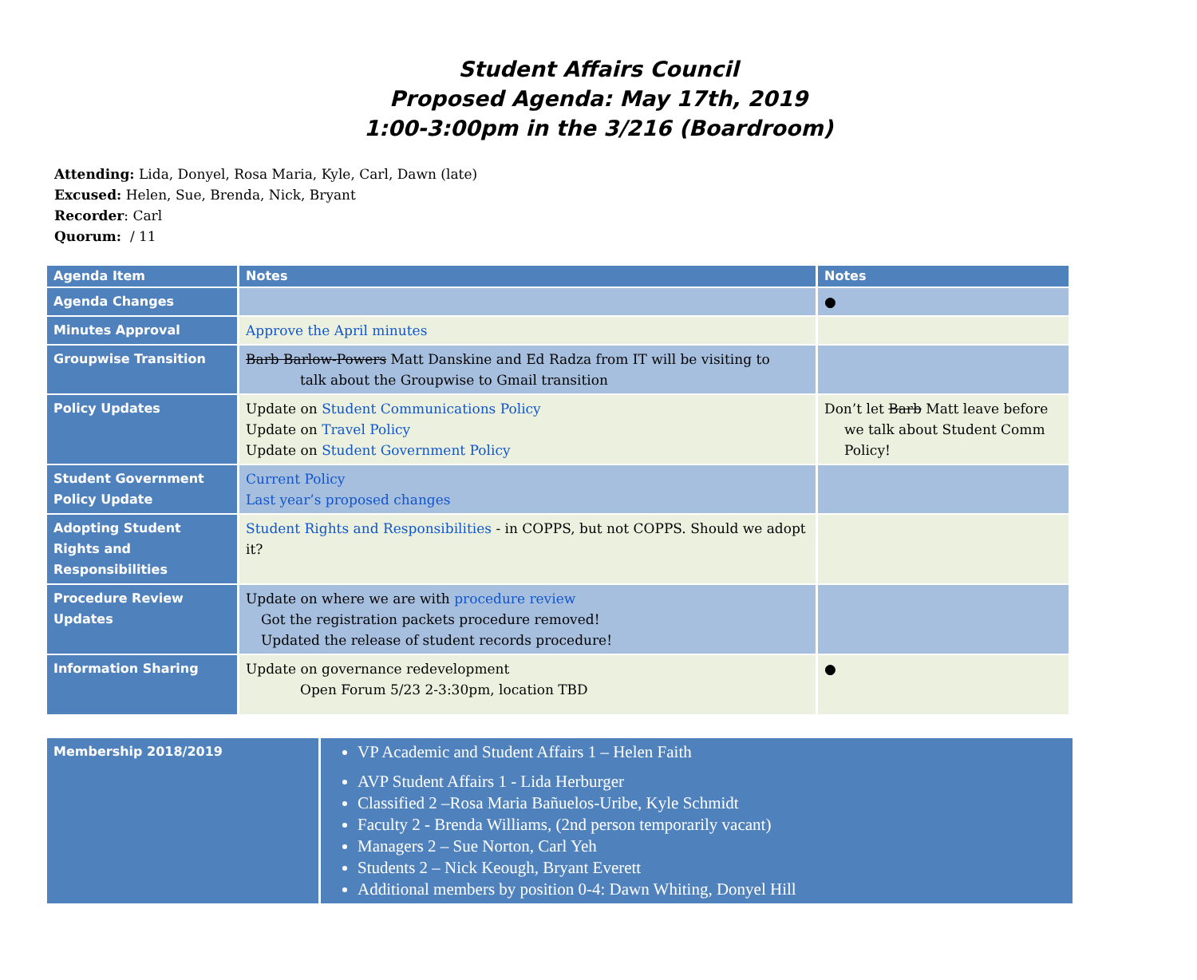Student Affairs Council
Proposed Agenda: May 17th, 2019
1:00-3:00pm in the 3/216 (Boardroom)
Attending: Lida, Donyel, Rosa Maria, Kyle, Carl, Dawn (late)
Excused: Helen, Sue, Brenda, Nick, Bryant
Recorder: Carl
Quorum: / 11
| Agenda Item | Notes | Notes |
| --- | --- | --- |
| Agenda Changes | | ● |
| Minutes Approval | Approve the April minutes | |
| Groupwise Transition | Barb Barlow-Powers Matt Danskine and Ed Radza from IT will be visiting to talk about the Groupwise to Gmail transition | |
| Policy Updates | Update on Student Communications Policy Update on Travel Policy Update on Student Government Policy | Don’t let Barb Matt leave before we talk about Student Comm Policy! |
| Student Government Policy Update | Current Policy Last year’s proposed changes | |
| Adopting Student Rights and Responsibilities | Student Rights and Responsibilities - in COPPS, but not COPPS. Should we adopt it? | |
| Procedure Review Updates | Update on where we are with procedure review Got the registration packets procedure removed! Updated the release of student records procedure! | |
| Information Sharing | Update on governance redevelopment Open Forum 5/23 2-3:30pm, location TBD | ● |
| Membership 2018/2019 | VP Academic and Student Affairs 1 – Helen Faith AVP Student Affairs 1 - Lida Herburger Classified 2 –Rosa Maria Bañuelos-Uribe, Kyle Schmidt Faculty 2 - Brenda Williams, (2nd person temporarily vacant) Managers 2 – Sue Norton, Carl Yeh Students 2 – Nick Keough, Bryant Everett Additional members by position 0-4: Dawn Whiting, Donyel Hill |